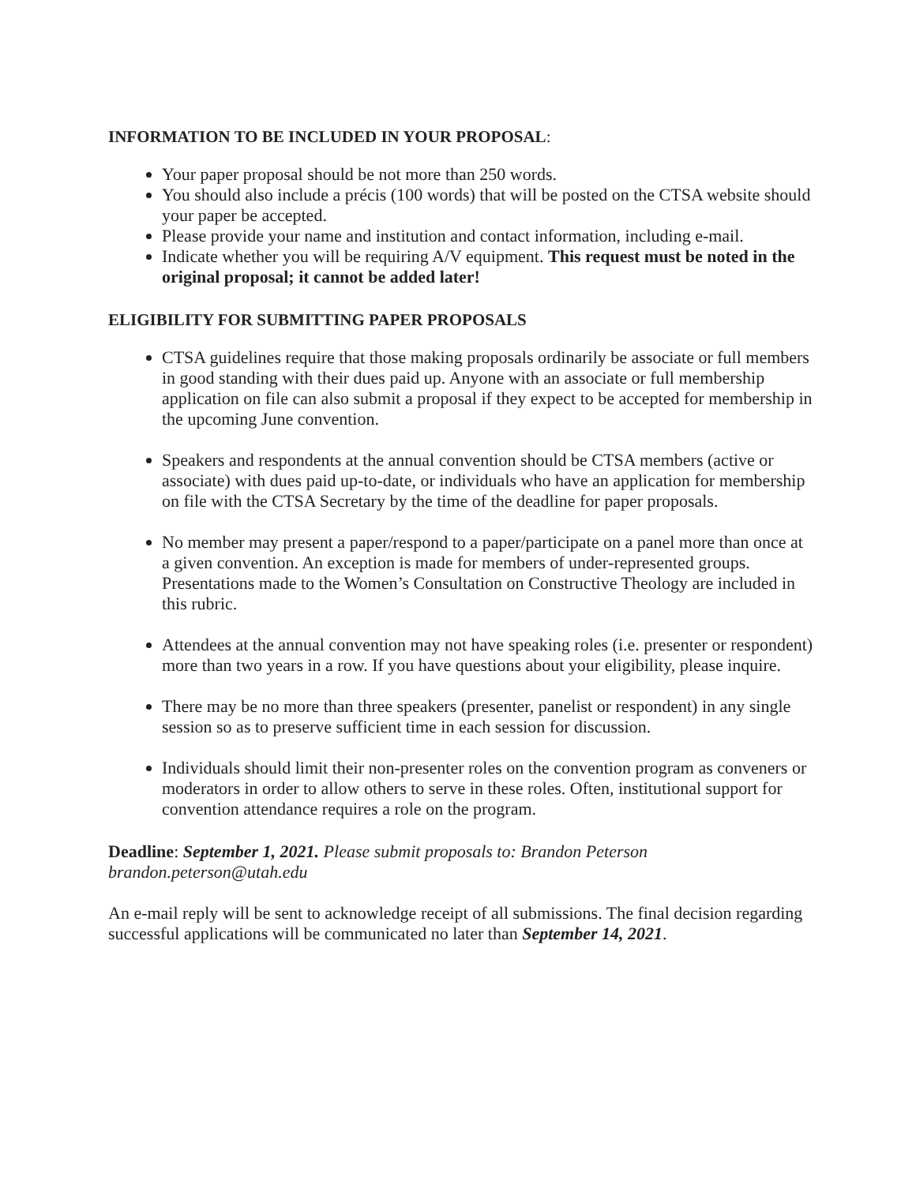INFORMATION TO BE INCLUDED IN YOUR PROPOSAL:
Your paper proposal should be not more than 250 words.
You should also include a précis (100 words) that will be posted on the CTSA website should your paper be accepted.
Please provide your name and institution and contact information, including e‑mail.
Indicate whether you will be requiring A/V equipment. This request must be noted in the original proposal; it cannot be added later!
ELIGIBILITY FOR SUBMITTING PAPER PROPOSALS
CTSA guidelines require that those making proposals ordinarily be associate or full members in good standing with their dues paid up. Anyone with an associate or full membership application on file can also submit a proposal if they expect to be accepted for membership in the upcoming June convention.
Speakers and respondents at the annual convention should be CTSA members (active or associate) with dues paid up-to-date, or individuals who have an application for membership on file with the CTSA Secretary by the time of the deadline for paper proposals.
No member may present a paper/respond to a paper/participate on a panel more than once at a given convention. An exception is made for members of under‑represented groups. Presentations made to the Women’s Consultation on Constructive Theology are included in this rubric.
Attendees at the annual convention may not have speaking roles (i.e. presenter or respondent) more than two years in a row. If you have questions about your eligibility, please inquire.
There may be no more than three speakers (presenter, panelist or respondent) in any single session so as to preserve sufficient time in each session for discussion.
Individuals should limit their non-presenter roles on the convention program as conveners or moderators in order to allow others to serve in these roles. Often, institutional support for convention attendance requires a role on the program.
Deadline: September 1, 2021. Please submit proposals to: Brandon Peterson brandon.peterson@utah.edu
An e-mail reply will be sent to acknowledge receipt of all submissions. The final decision regarding successful applications will be communicated no later than September 14, 2021.